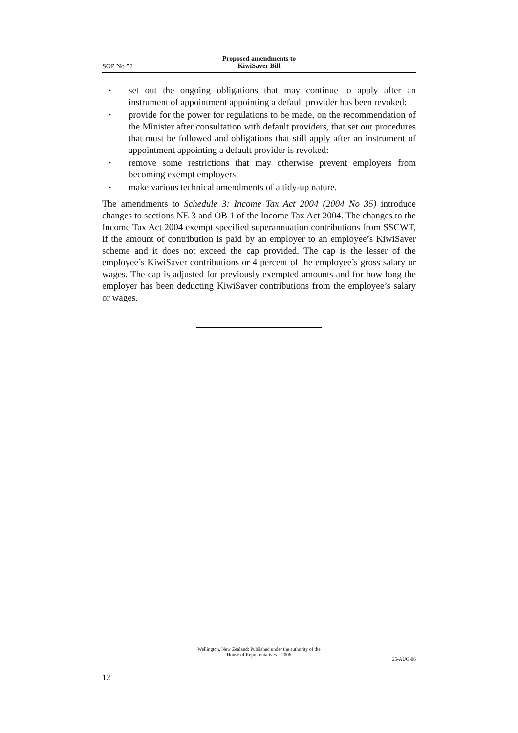Proposed amendments to
KiwiSaver Bill
SOP No 52
• set out the ongoing obligations that may continue to apply after an instrument of appointment appointing a default provider has been revoked:
• provide for the power for regulations to be made, on the recommendation of the Minister after consultation with default providers, that set out procedures that must be followed and obligations that still apply after an instrument of appointment appointing a default provider is revoked:
• remove some restrictions that may otherwise prevent employers from becoming exempt employers:
• make various technical amendments of a tidy-up nature.
The amendments to Schedule 3: Income Tax Act 2004 (2004 No 35) introduce changes to sections NE 3 and OB 1 of the Income Tax Act 2004. The changes to the Income Tax Act 2004 exempt specified superannuation contributions from SSCWT, if the amount of contribution is paid by an employer to an employee’s KiwiSaver scheme and it does not exceed the cap provided. The cap is the lesser of the employee’s KiwiSaver contributions or 4 percent of the employee’s gross salary or wages. The cap is adjusted for previously exempted amounts and for how long the employer has been deducting KiwiSaver contributions from the employee’s salary or wages.
Wellington, New Zealand: Published under the authority of the
House of Representatives—2006
25-AUG-06
12